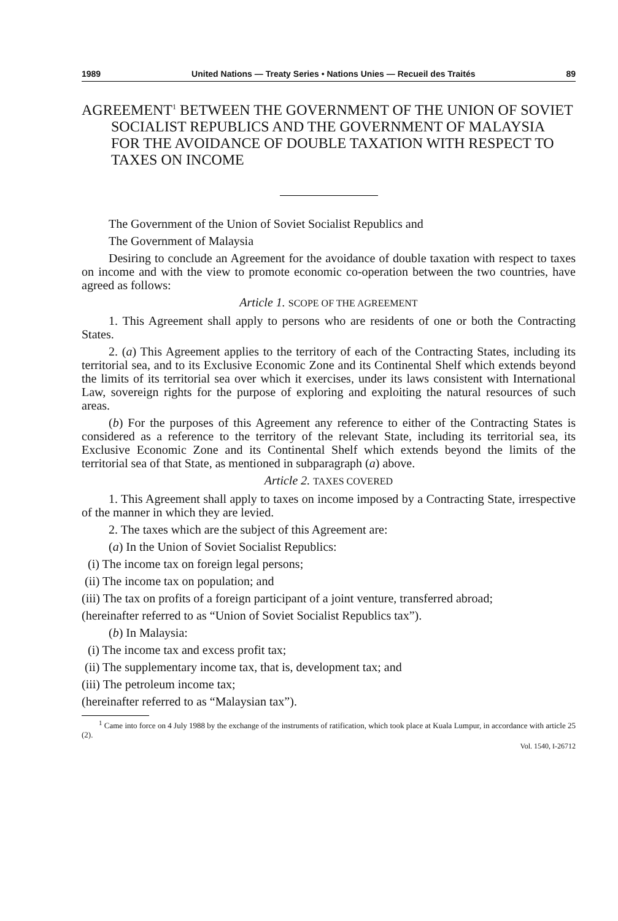1989 United Nations — Treaty Series • Nations Unies — Recueil des Traités 89
AGREEMENT<sup>1</sup> BETWEEN THE GOVERNMENT OF THE UNION OF SOVIET SOCIALIST REPUBLICS AND THE GOVERNMENT OF MALAYSIA FOR THE AVOIDANCE OF DOUBLE TAXATION WITH RESPECT TO TAXES ON INCOME
The Government of the Union of Soviet Socialist Republics and
The Government of Malaysia
Desiring to conclude an Agreement for the avoidance of double taxation with respect to taxes on income and with the view to promote economic co-operation between the two countries, have agreed as follows:
Article 1. SCOPE OF THE AGREEMENT
1. This Agreement shall apply to persons who are residents of one or both the Contracting States.
2. (a) This Agreement applies to the territory of each of the Contracting States, including its territorial sea, and to its Exclusive Economic Zone and its Continental Shelf which extends beyond the limits of its territorial sea over which it exercises, under its laws consistent with International Law, sovereign rights for the purpose of exploring and exploiting the natural resources of such areas.
(b) For the purposes of this Agreement any reference to either of the Contracting States is considered as a reference to the territory of the relevant State, including its territorial sea, its Exclusive Economic Zone and its Continental Shelf which extends beyond the limits of the territorial sea of that State, as mentioned in subparagraph (a) above.
Article 2. TAXES COVERED
1. This Agreement shall apply to taxes on income imposed by a Contracting State, irrespective of the manner in which they are levied.
2. The taxes which are the subject of this Agreement are:
(a) In the Union of Soviet Socialist Republics:
(i) The income tax on foreign legal persons;
(ii) The income tax on population; and
(iii) The tax on profits of a foreign participant of a joint venture, transferred abroad;
(hereinafter referred to as “Union of Soviet Socialist Republics tax”).
(b) In Malaysia:
(i) The income tax and excess profit tax;
(ii) The supplementary income tax, that is, development tax; and
(iii) The petroleum income tax;
(hereinafter referred to as “Malaysian tax”).
<sup>1</sup> Came into force on 4 July 1988 by the exchange of the instruments of ratification, which took place at Kuala Lumpur, in accordance with article 25 (2).
Vol. 1540, I-26712